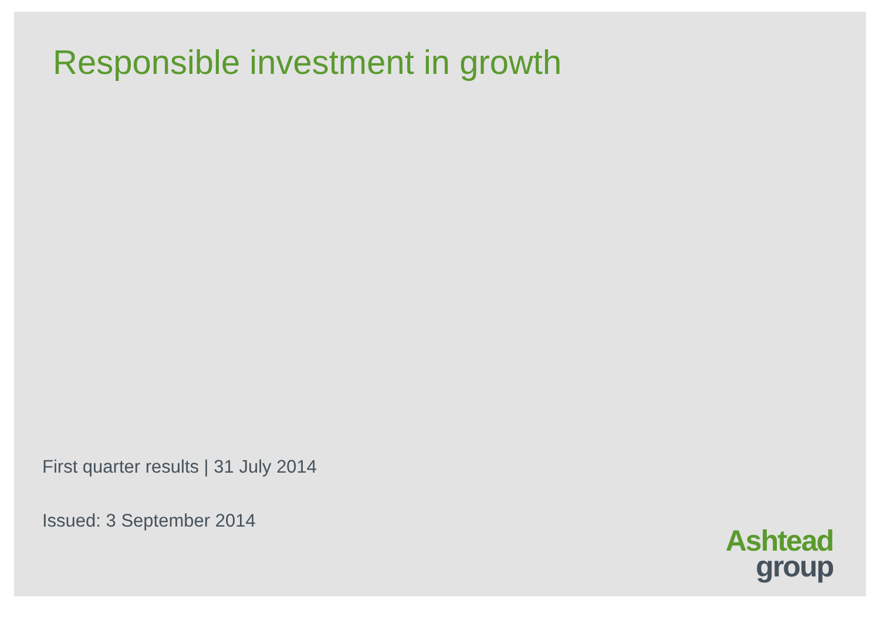Responsible investment in growth
First quarter results | 31 July 2014
Issued: 3 September 2014
Ashtead
group